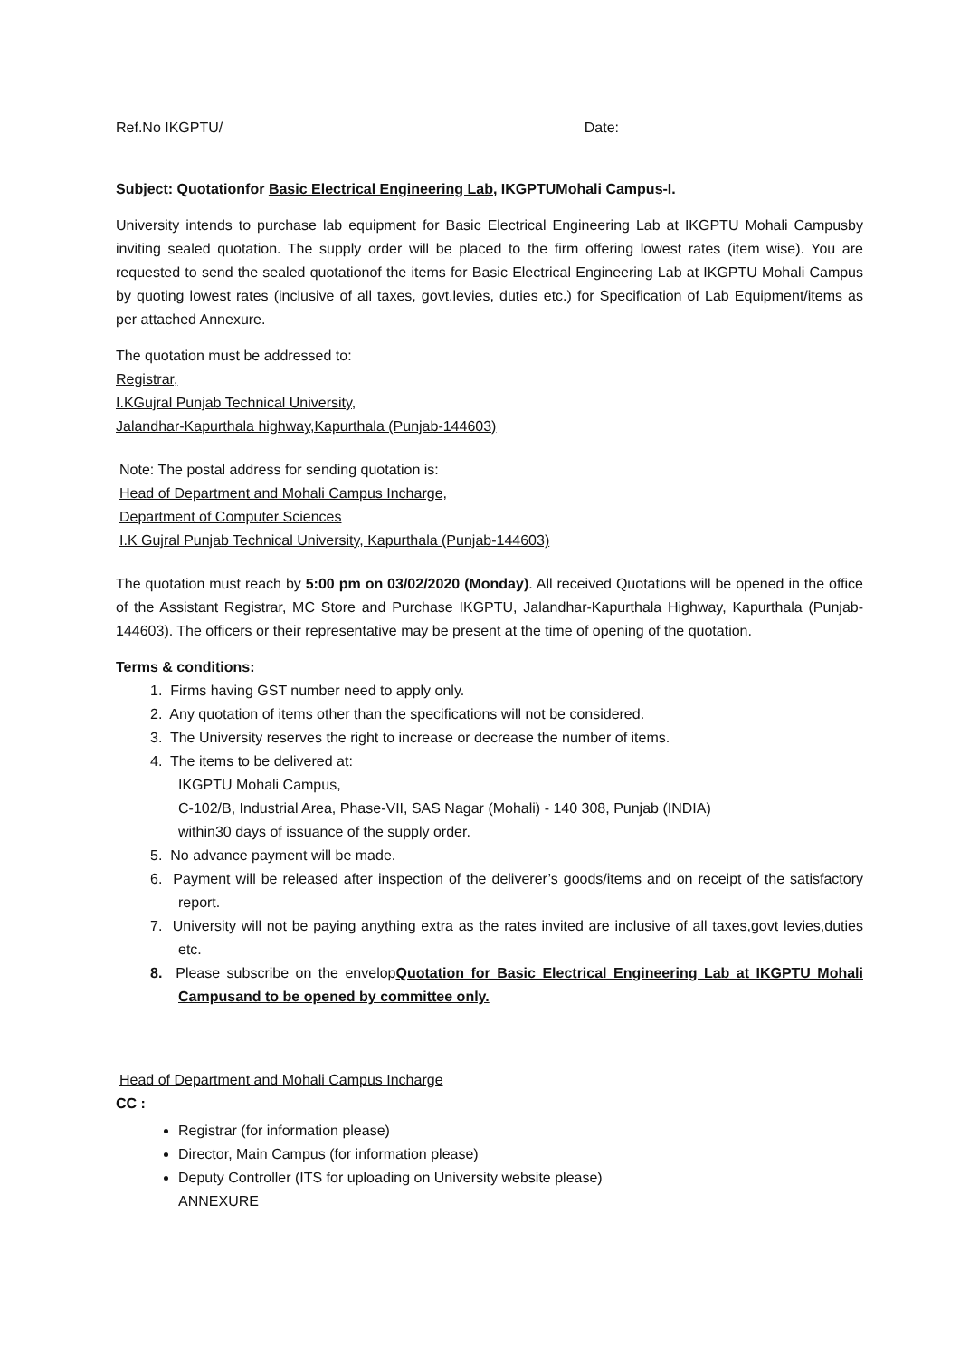Ref.No IKGPTU/ Date:
Subject: Quotationfor Basic Electrical Engineering Lab, IKGPTUMohali Campus-I.
University intends to purchase lab equipment for Basic Electrical Engineering Lab at IKGPTU Mohali Campusby inviting sealed quotation. The supply order will be placed to the firm offering lowest rates (item wise). You are requested to send the sealed quotationof the items for Basic Electrical Engineering Lab at IKGPTU Mohali Campus by quoting lowest rates (inclusive of all taxes, govt.levies, duties etc.) for Specification of Lab Equipment/items as per attached Annexure.
The quotation must be addressed to:
Registrar,
I.KGujral Punjab Technical University,
Jalandhar-Kapurthala highway,Kapurthala (Punjab-144603)
Note: The postal address for sending quotation is:
Head of Department and Mohali Campus Incharge,
Department of Computer Sciences
I.K Gujral Punjab Technical University, Kapurthala (Punjab-144603)
The quotation must reach by 5:00 pm on 03/02/2020 (Monday). All received Quotations will be opened in the office of the Assistant Registrar, MC Store and Purchase IKGPTU, Jalandhar-Kapurthala Highway, Kapurthala (Punjab-144603). The officers or their representative may be present at the time of opening of the quotation.
Terms & conditions:
1. Firms having GST number need to apply only.
2. Any quotation of items other than the specifications will not be considered.
3. The University reserves the right to increase or decrease the number of items.
4. The items to be delivered at:
IKGPTU Mohali Campus,
C-102/B, Industrial Area, Phase-VII, SAS Nagar (Mohali) - 140 308, Punjab (INDIA)
within30 days of issuance of the supply order.
5. No advance payment will be made.
6. Payment will be released after inspection of the deliverer’s goods/items and on receipt of the satisfactory report.
7. University will not be paying anything extra as the rates invited are inclusive of all taxes,govt levies,duties etc.
8. Please subscribe on the envelopQuotation for Basic Electrical Engineering Lab at IKGPTU Mohali Campusand to be opened by committee only.
Head of Department and Mohali Campus Incharge
CC :
Registrar (for information please)
Director, Main Campus (for information please)
Deputy Controller (ITS for uploading on University website please)
ANNEXURE